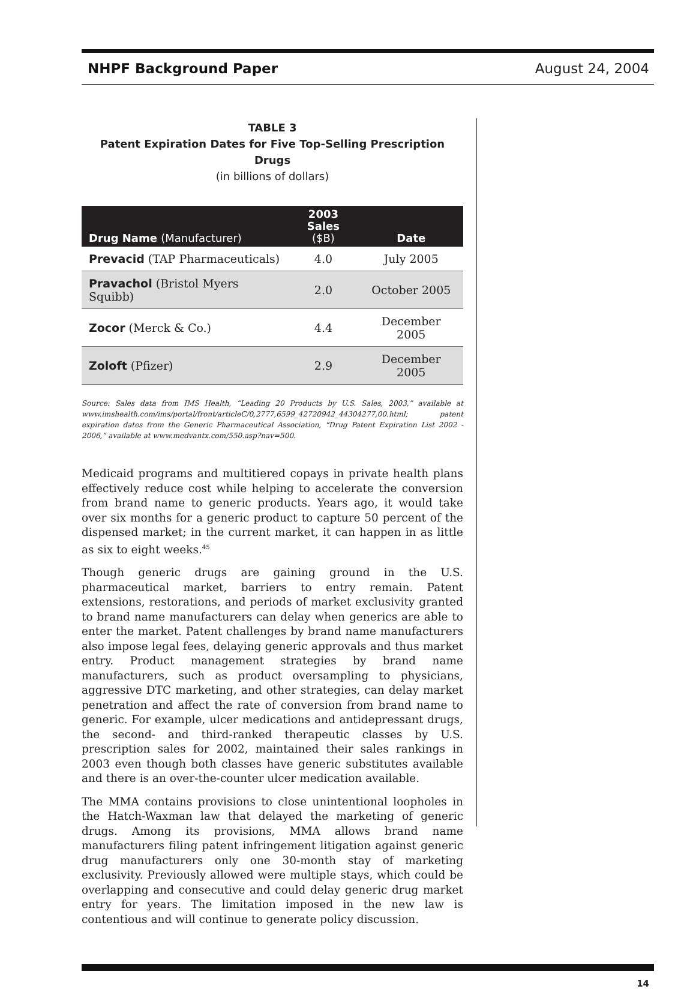NHPF Background Paper August 24, 2004
TABLE 3
Patent Expiration Dates for Five Top-Selling Prescription Drugs
(in billions of dollars)
| Drug Name (Manufacturer) | 2003 Sales ($B) | Date |
| --- | --- | --- |
| Prevacid (TAP Pharmaceuticals) | 4.0 | July 2005 |
| Pravachol (Bristol Myers Squibb) | 2.0 | October 2005 |
| Zocor (Merck & Co.) | 4.4 | December 2005 |
| Zoloft (Pfizer) | 2.9 | December 2005 |
Source: Sales data from IMS Health, “Leading 20 Products by U.S. Sales, 2003,” available at www.imshealth.com/ims/portal/front/articleC/0,2777,6599_42720942_44304277,00.html; patent expiration dates from the Generic Pharmaceutical Association, “Drug Patent Expiration List 2002 - 2006,” available at www.medvantx.com/550.asp?nav=500.
Medicaid programs and multitiered copays in private health plans effectively reduce cost while helping to accelerate the conversion from brand name to generic products. Years ago, it would take over six months for a generic product to capture 50 percent of the dispensed market; in the current market, it can happen in as little as six to eight weeks.<sup>45</sup>
Though generic drugs are gaining ground in the U.S. pharmaceutical market, barriers to entry remain. Patent extensions, restorations, and periods of market exclusivity granted to brand name manufacturers can delay when generics are able to enter the market. Patent challenges by brand name manufacturers also impose legal fees, delaying generic approvals and thus market entry. Product management strategies by brand name manufacturers, such as product oversampling to physicians, aggressive DTC marketing, and other strategies, can delay market penetration and affect the rate of conversion from brand name to generic. For example, ulcer medications and antidepressant drugs, the second- and third-ranked therapeutic classes by U.S. prescription sales for 2002, maintained their sales rankings in 2003 even though both classes have generic substitutes available and there is an over-the-counter ulcer medication available.
The MMA contains provisions to close unintentional loopholes in the Hatch-Waxman law that delayed the marketing of generic drugs. Among its provisions, MMA allows brand name manufacturers filing patent infringement litigation against generic drug manufacturers only one 30-month stay of marketing exclusivity. Previously allowed were multiple stays, which could be overlapping and consecutive and could delay generic drug market entry for years. The limitation imposed in the new law is contentious and will continue to generate policy discussion.
14